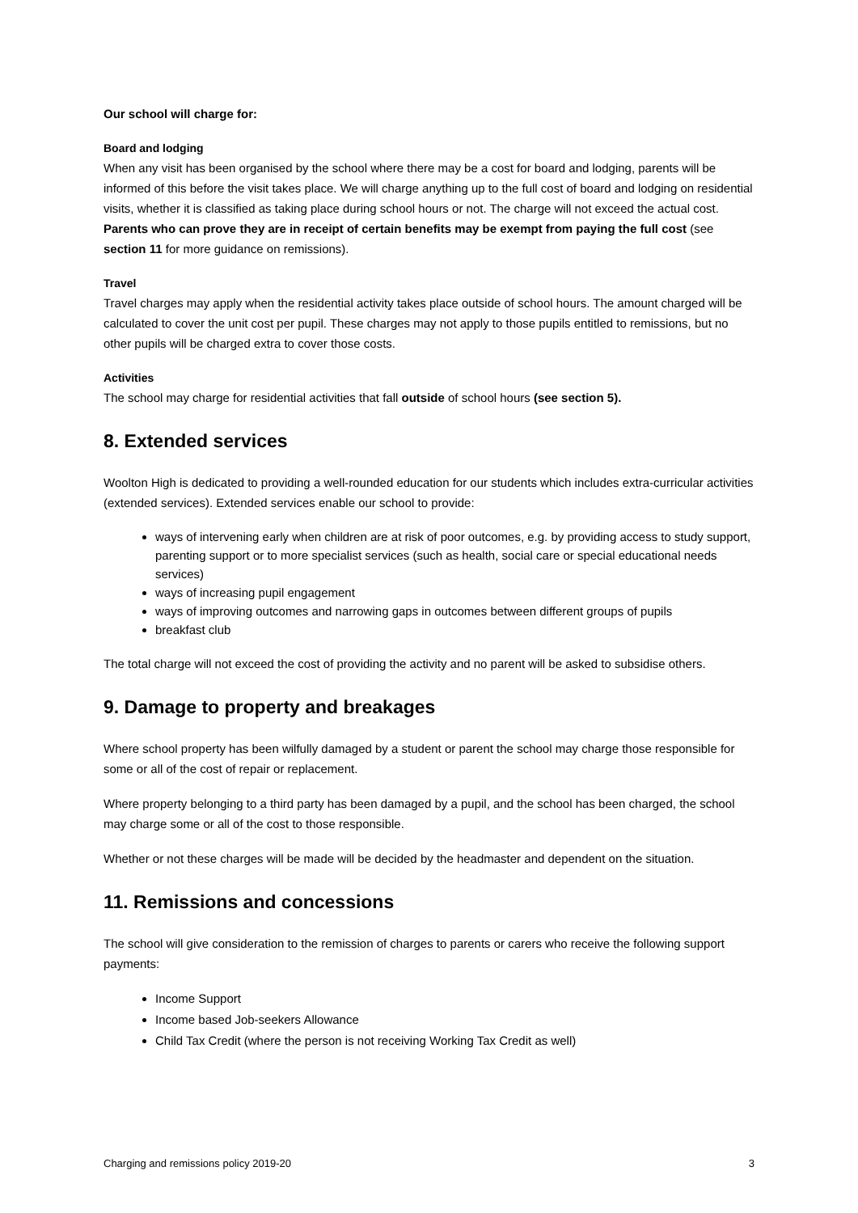Our school will charge for:
Board and lodging
When any visit has been organised by the school where there may be a cost for board and lodging, parents will be informed of this before the visit takes place. We will charge anything up to the full cost of board and lodging on residential visits, whether it is classified as taking place during school hours or not. The charge will not exceed the actual cost. Parents who can prove they are in receipt of certain benefits may be exempt from paying the full cost (see section 11 for more guidance on remissions).
Travel
Travel charges may apply when the residential activity takes place outside of school hours. The amount charged will be calculated to cover the unit cost per pupil. These charges may not apply to those pupils entitled to remissions, but no other pupils will be charged extra to cover those costs.
Activities
The school may charge for residential activities that fall outside of school hours (see section 5).
8. Extended services
Woolton High is dedicated to providing a well-rounded education for our students which includes extra-curricular activities (extended services). Extended services enable our school to provide:
ways of intervening early when children are at risk of poor outcomes, e.g. by providing access to study support, parenting support or to more specialist services (such as health, social care or special educational needs services)
ways of increasing pupil engagement
ways of improving outcomes and narrowing gaps in outcomes between different groups of pupils
breakfast club
The total charge will not exceed the cost of providing the activity and no parent will be asked to subsidise others.
9. Damage to property and breakages
Where school property has been wilfully damaged by a student or parent the school may charge those responsible for some or all of the cost of repair or replacement.
Where property belonging to a third party has been damaged by a pupil, and the school has been charged, the school may charge some or all of the cost to those responsible.
Whether or not these charges will be made will be decided by the headmaster and dependent on the situation.
11. Remissions and concessions
The school will give consideration to the remission of charges to parents or carers who receive the following support payments:
Income Support
Income based Job-seekers Allowance
Child Tax Credit (where the person is not receiving Working Tax Credit as well)
Charging and remissions policy 2019-20 3